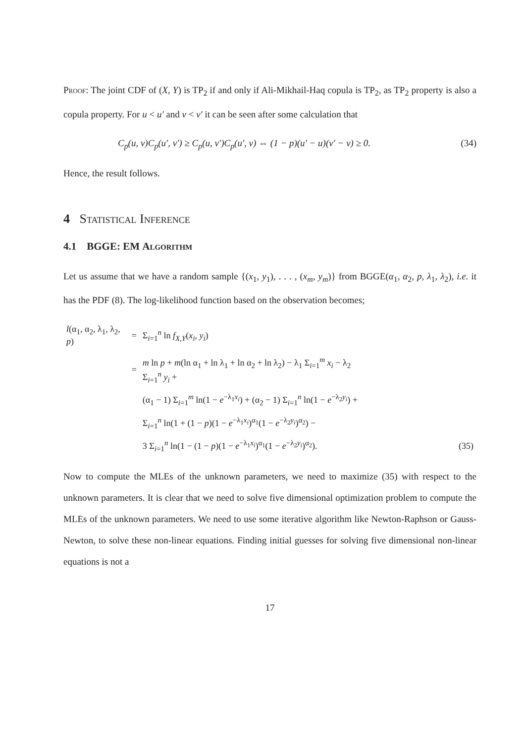Proof: The joint CDF of (X, Y) is TP<sub>2</sub> if and only if Ali-Mikhail-Haq copula is TP<sub>2</sub>, as TP<sub>2</sub> property is also a copula property. For u < u′ and v < v′ it can be seen after some calculation that
C<sub>p</sub>(u, v)C<sub>p</sub>(u′, v′) ≥ C<sub>p</sub>(u, v′)C<sub>p</sub>(u′, v) ⇔ (1 − p)(u′ − u)(v′ − v) ≥ 0. (34)
Hence, the result follows.
4 Statistical Inference
4.1 BGGE: EM Algorithm
Let us assume that we have a random sample {(x<sub>1</sub>, y<sub>1</sub>), . . . , (x<sub>m</sub>, y<sub>m</sub>)} from BGGE(α<sub>1</sub>, α<sub>2</sub>, p, λ<sub>1</sub>, λ<sub>2</sub>), i.e. it has the PDF (8). The log-likelihood function based on the observation becomes;
| l (α<sub>1</sub>, α<sub>2</sub>, λ<sub>1</sub>, λ<sub>2</sub>, p ) | = | Σ<sub>i=1</sub><sup>n</sup> ln f<sub>X,Y</sub> ( x<sub>i</sub> , y<sub>i</sub> ) | |
| | = | m ln p + m (ln α<sub>1</sub> + ln λ<sub>1</sub> + ln α<sub>2</sub> + ln λ<sub>2</sub>) − λ<sub>1</sub> Σ<sub>i=1</sub><sup>m</sup> x<sub>i</sub> − λ<sub>2</sub> Σ<sub>i=1</sub><sup>n</sup> y<sub>i</sub> + | |
| | | (α<sub>1</sub> − 1) Σ<sub>i=1</sub><sup>m</sup> ln(1 − e<sup>−λ<sub>1</sub>x<sub>i</sub></sup>) + (α<sub>2</sub> − 1) Σ<sub>i=1</sub><sup>n</sup> ln(1 − e<sup>−λ<sub>2</sub>y<sub>i</sub></sup>) + | |
| | | Σ<sub>i=1</sub><sup>n</sup> ln(1 + (1 − p )(1 − e<sup>−λ<sub>1</sub>x<sub>i</sub></sup>)<sup>α<sub>1</sub></sup>(1 − e<sup>−λ<sub>2</sub>y<sub>i</sub></sup>)<sup>α<sub>2</sub></sup>) − | |
| | | 3 Σ<sub>i=1</sub><sup>n</sup> ln(1 − (1 − p )(1 − e<sup>−λ<sub>1</sub>x<sub>i</sub></sup>)<sup>α<sub>1</sub></sup>(1 − e<sup>−λ<sub>2</sub>y<sub>i</sub></sup>)<sup>α<sub>2</sub></sup>). | (35) |
Now to compute the MLEs of the unknown parameters, we need to maximize (35) with respect to the unknown parameters. It is clear that we need to solve five dimensional optimization problem to compute the MLEs of the unknown parameters. We need to use some iterative algorithm like Newton-Raphson or Gauss-Newton, to solve these non-linear equations. Finding initial guesses for solving five dimensional non-linear equations is not a
17